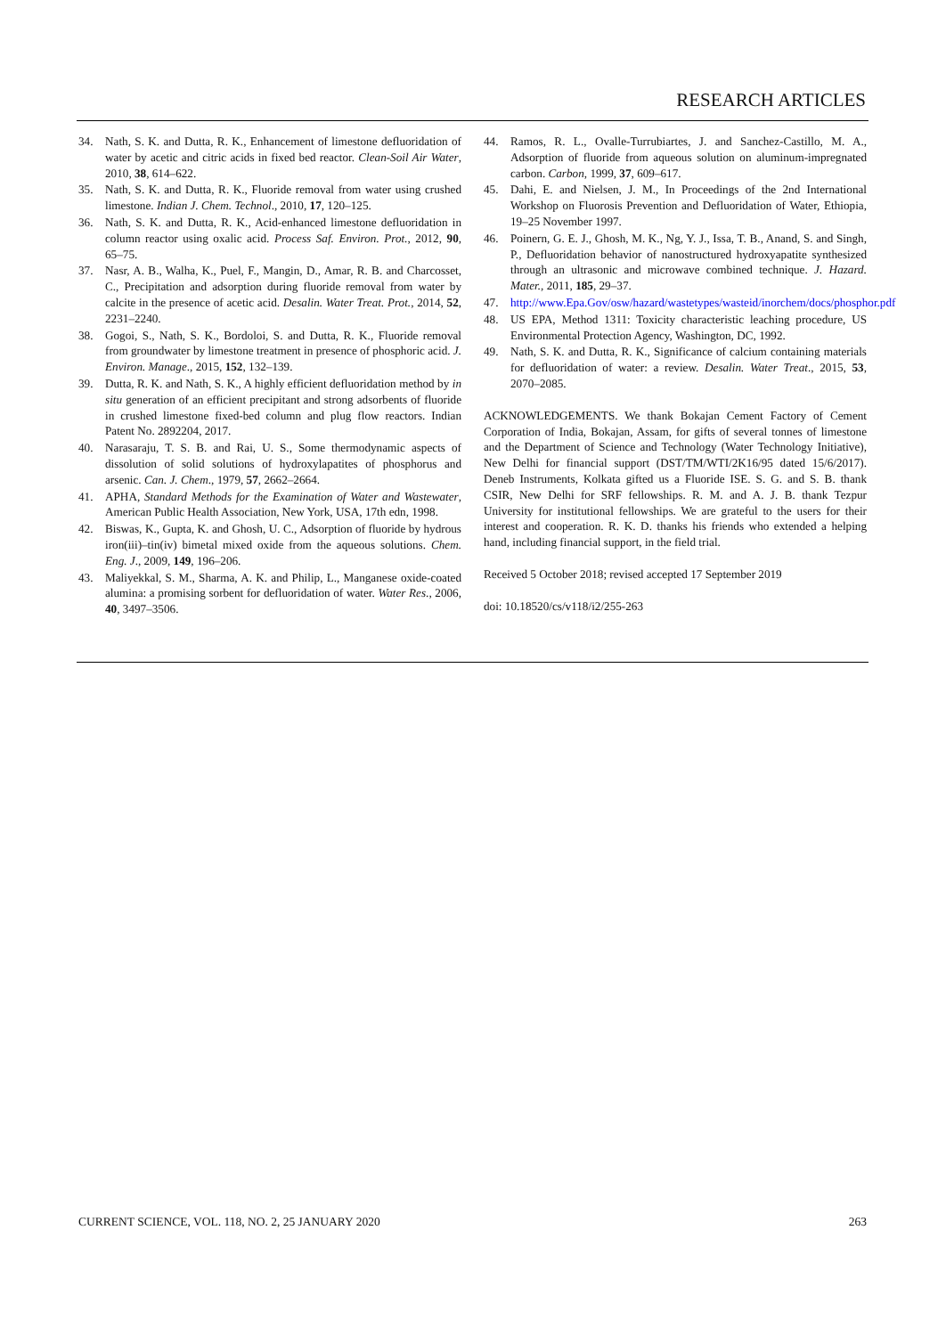RESEARCH ARTICLES
34. Nath, S. K. and Dutta, R. K., Enhancement of limestone defluoridation of water by acetic and citric acids in fixed bed reactor. Clean-Soil Air Water, 2010, 38, 614–622.
35. Nath, S. K. and Dutta, R. K., Fluoride removal from water using crushed limestone. Indian J. Chem. Technol., 2010, 17, 120–125.
36. Nath, S. K. and Dutta, R. K., Acid-enhanced limestone defluoridation in column reactor using oxalic acid. Process Saf. Environ. Prot., 2012, 90, 65–75.
37. Nasr, A. B., Walha, K., Puel, F., Mangin, D., Amar, R. B. and Charcosset, C., Precipitation and adsorption during fluoride removal from water by calcite in the presence of acetic acid. Desalin. Water Treat. Prot., 2014, 52, 2231–2240.
38. Gogoi, S., Nath, S. K., Bordoloi, S. and Dutta, R. K., Fluoride removal from groundwater by limestone treatment in presence of phosphoric acid. J. Environ. Manage., 2015, 152, 132–139.
39. Dutta, R. K. and Nath, S. K., A highly efficient defluoridation method by in situ generation of an efficient precipitant and strong adsorbents of fluoride in crushed limestone fixed-bed column and plug flow reactors. Indian Patent No. 2892204, 2017.
40. Narasaraju, T. S. B. and Rai, U. S., Some thermodynamic aspects of dissolution of solid solutions of hydroxylapatites of phosphorus and arsenic. Can. J. Chem., 1979, 57, 2662–2664.
41. APHA, Standard Methods for the Examination of Water and Wastewater, American Public Health Association, New York, USA, 17th edn, 1998.
42. Biswas, K., Gupta, K. and Ghosh, U. C., Adsorption of fluoride by hydrous iron(iii)–tin(iv) bimetal mixed oxide from the aqueous solutions. Chem. Eng. J., 2009, 149, 196–206.
43. Maliyekkal, S. M., Sharma, A. K. and Philip, L., Manganese oxide-coated alumina: a promising sorbent for defluoridation of water. Water Res., 2006, 40, 3497–3506.
44. Ramos, R. L., Ovalle-Turrubiartes, J. and Sanchez-Castillo, M. A., Adsorption of fluoride from aqueous solution on aluminum-impregnated carbon. Carbon, 1999, 37, 609–617.
45. Dahi, E. and Nielsen, J. M., In Proceedings of the 2nd International Workshop on Fluorosis Prevention and Defluoridation of Water, Ethiopia, 19–25 November 1997.
46. Poinern, G. E. J., Ghosh, M. K., Ng, Y. J., Issa, T. B., Anand, S. and Singh, P., Defluoridation behavior of nanostructured hydroxyapatite synthesized through an ultrasonic and microwave combined technique. J. Hazard. Mater., 2011, 185, 29–37.
47. http://www.Epa.Gov/osw/hazard/wastetypes/wasteid/inorchem/docs/phosphor.pdf
48. US EPA, Method 1311: Toxicity characteristic leaching procedure, US Environmental Protection Agency, Washington, DC, 1992.
49. Nath, S. K. and Dutta, R. K., Significance of calcium containing materials for defluoridation of water: a review. Desalin. Water Treat., 2015, 53, 2070–2085.
ACKNOWLEDGEMENTS. We thank Bokajan Cement Factory of Cement Corporation of India, Bokajan, Assam, for gifts of several tonnes of limestone and the Department of Science and Technology (Water Technology Initiative), New Delhi for financial support (DST/TM/WTI/2K16/95 dated 15/6/2017). Deneb Instruments, Kolkata gifted us a Fluoride ISE. S. G. and S. B. thank CSIR, New Delhi for SRF fellowships. R. M. and A. J. B. thank Tezpur University for institutional fellowships. We are grateful to the users for their interest and cooperation. R. K. D. thanks his friends who extended a helping hand, including financial support, in the field trial.
Received 5 October 2018; revised accepted 17 September 2019
doi: 10.18520/cs/v118/i2/255-263
CURRENT SCIENCE, VOL. 118, NO. 2, 25 JANUARY 2020 263